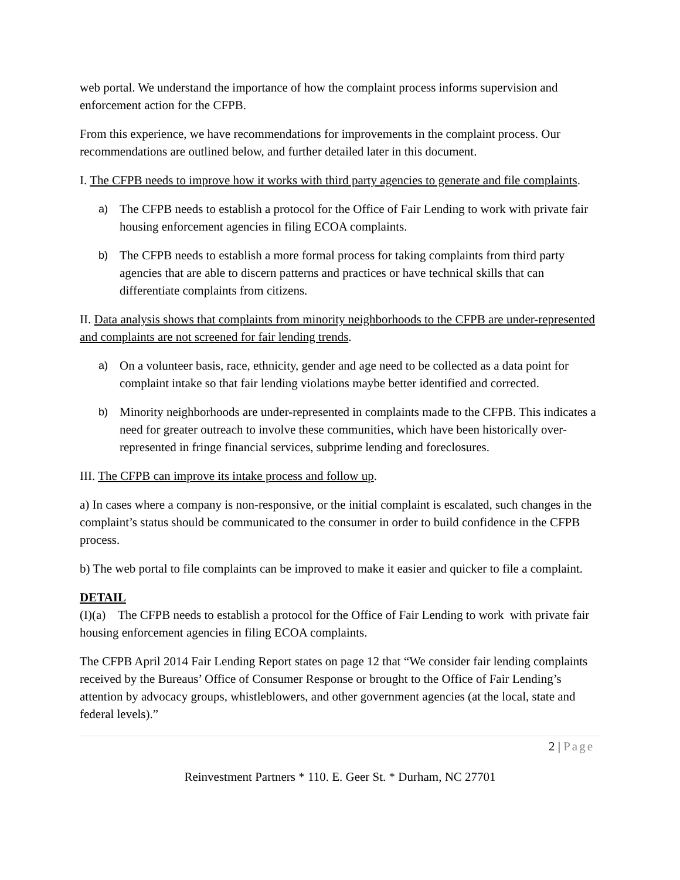web portal. We understand the importance of how the complaint process informs supervision and enforcement action for the CFPB.
From this experience, we have recommendations for improvements in the complaint process. Our recommendations are outlined below, and further detailed later in this document.
I. The CFPB needs to improve how it works with third party agencies to generate and file complaints.
a) The CFPB needs to establish a protocol for the Office of Fair Lending to work with private fair housing enforcement agencies in filing ECOA complaints.
b) The CFPB needs to establish a more formal process for taking complaints from third party agencies that are able to discern patterns and practices or have technical skills that can differentiate complaints from citizens.
II. Data analysis shows that complaints from minority neighborhoods to the CFPB are under-represented and complaints are not screened for fair lending trends.
a) On a volunteer basis, race, ethnicity, gender and age need to be collected as a data point for complaint intake so that fair lending violations maybe better identified and corrected.
b) Minority neighborhoods are under-represented in complaints made to the CFPB. This indicates a need for greater outreach to involve these communities, which have been historically over-represented in fringe financial services, subprime lending and foreclosures.
III. The CFPB can improve its intake process and follow up.
a) In cases where a company is non-responsive, or the initial complaint is escalated, such changes in the complaint’s status should be communicated to the consumer in order to build confidence in the CFPB process.
b) The web portal to file complaints can be improved to make it easier and quicker to file a complaint.
DETAIL
(I)(a) The CFPB needs to establish a protocol for the Office of Fair Lending to work with private fair housing enforcement agencies in filing ECOA complaints.
The CFPB April 2014 Fair Lending Report states on page 12 that “We consider fair lending complaints received by the Bureaus’ Office of Consumer Response or brought to the Office of Fair Lending’s attention by advocacy groups, whistleblowers, and other government agencies (at the local, state and federal levels).”
2 | Page
Reinvestment Partners * 110. E. Geer St. * Durham, NC 27701